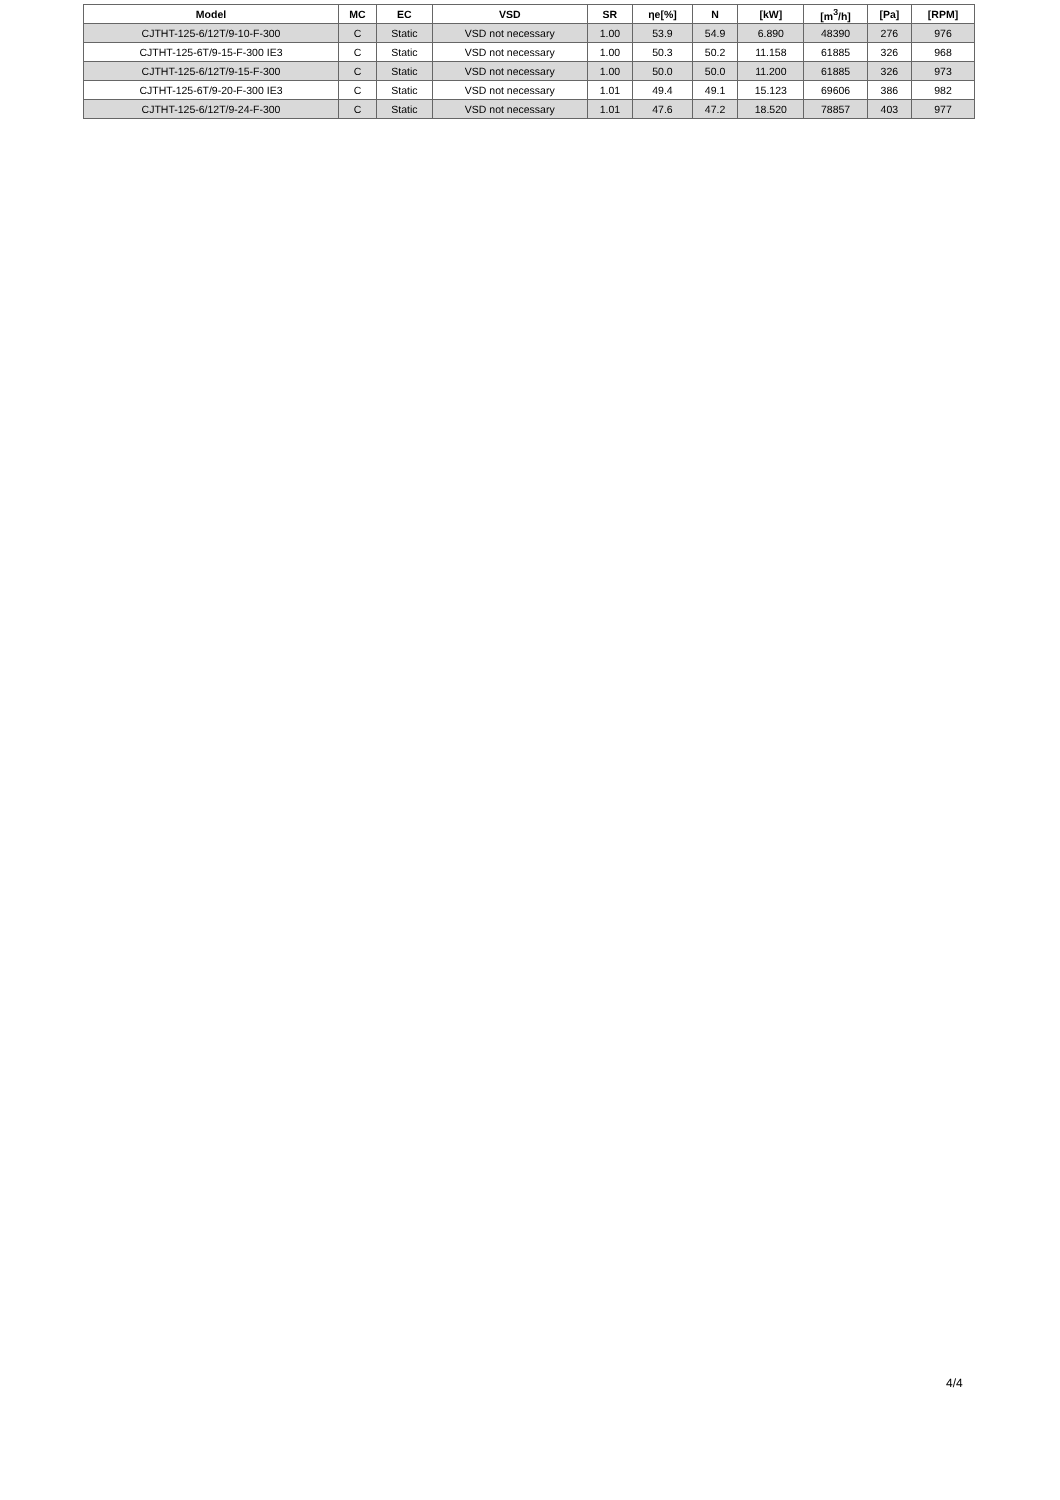| Model | MC | EC | VSD | SR | ηe[%] | N | [kW] | [m<sup>3</sup>/h] | [Pa] | [RPM] |
| --- | --- | --- | --- | --- | --- | --- | --- | --- | --- | --- |
| CJTHT-125-6/12T/9-10-F-300 | C | Static | VSD not necessary | 1.00 | 53.9 | 54.9 | 6.890 | 48390 | 276 | 976 |
| CJTHT-125-6T/9-15-F-300 IE3 | C | Static | VSD not necessary | 1.00 | 50.3 | 50.2 | 11.158 | 61885 | 326 | 968 |
| CJTHT-125-6/12T/9-15-F-300 | C | Static | VSD not necessary | 1.00 | 50.0 | 50.0 | 11.200 | 61885 | 326 | 973 |
| CJTHT-125-6T/9-20-F-300 IE3 | C | Static | VSD not necessary | 1.01 | 49.4 | 49.1 | 15.123 | 69606 | 386 | 982 |
| CJTHT-125-6/12T/9-24-F-300 | C | Static | VSD not necessary | 1.01 | 47.6 | 47.2 | 18.520 | 78857 | 403 | 977 |
4/4